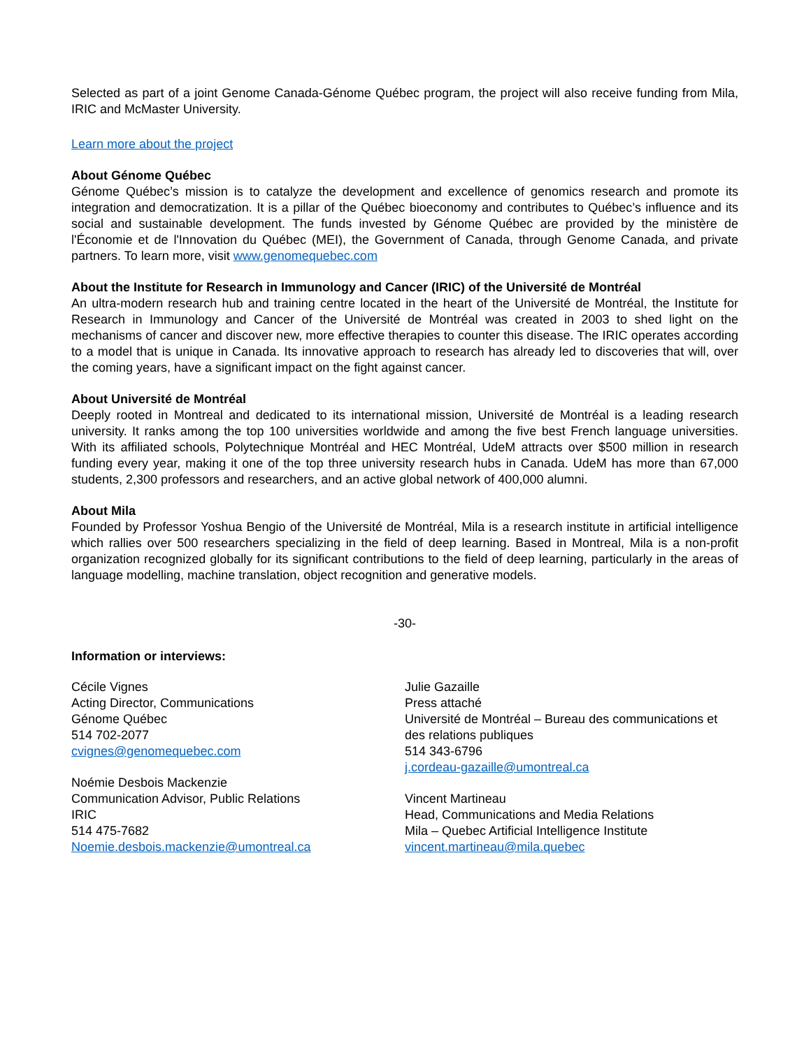Selected as part of a joint Genome Canada-Génome Québec program, the project will also receive funding from Mila, IRIC and McMaster University.
Learn more about the project
About Génome Québec
Génome Québec’s mission is to catalyze the development and excellence of genomics research and promote its integration and democratization. It is a pillar of the Québec bioeconomy and contributes to Québec’s influence and its social and sustainable development. The funds invested by Génome Québec are provided by the ministère de l'Économie et de l'Innovation du Québec (MEI), the Government of Canada, through Genome Canada, and private partners. To learn more, visit www.genomequebec.com
About the Institute for Research in Immunology and Cancer (IRIC) of the Université de Montréal
An ultra-modern research hub and training centre located in the heart of the Université de Montréal, the Institute for Research in Immunology and Cancer of the Université de Montréal was created in 2003 to shed light on the mechanisms of cancer and discover new, more effective therapies to counter this disease. The IRIC operates according to a model that is unique in Canada. Its innovative approach to research has already led to discoveries that will, over the coming years, have a significant impact on the fight against cancer.
About Université de Montréal
Deeply rooted in Montreal and dedicated to its international mission, Université de Montréal is a leading research university. It ranks among the top 100 universities worldwide and among the five best French language universities. With its affiliated schools, Polytechnique Montréal and HEC Montréal, UdeM attracts over $500 million in research funding every year, making it one of the top three university research hubs in Canada. UdeM has more than 67,000 students, 2,300 professors and researchers, and an active global network of 400,000 alumni.
About Mila
Founded by Professor Yoshua Bengio of the Université de Montréal, Mila is a research institute in artificial intelligence which rallies over 500 researchers specializing in the field of deep learning. Based in Montreal, Mila is a non-profit organization recognized globally for its significant contributions to the field of deep learning, particularly in the areas of language modelling, machine translation, object recognition and generative models.
-30-
Information or interviews:
Cécile Vignes
Acting Director, Communications
Génome Québec
514 702-2077
cvignes@genomequebec.com
Noémie Desbois Mackenzie
Communication Advisor, Public Relations
IRIC
514 475-7682
Noemie.desbois.mackenzie@umontreal.ca
Julie Gazaille
Press attaché
Université de Montréal – Bureau des communications et des relations publiques
514 343-6796
j.cordeau-gazaille@umontreal.ca
Vincent Martineau
Head, Communications and Media Relations
Mila – Quebec Artificial Intelligence Institute
vincent.martineau@mila.quebec